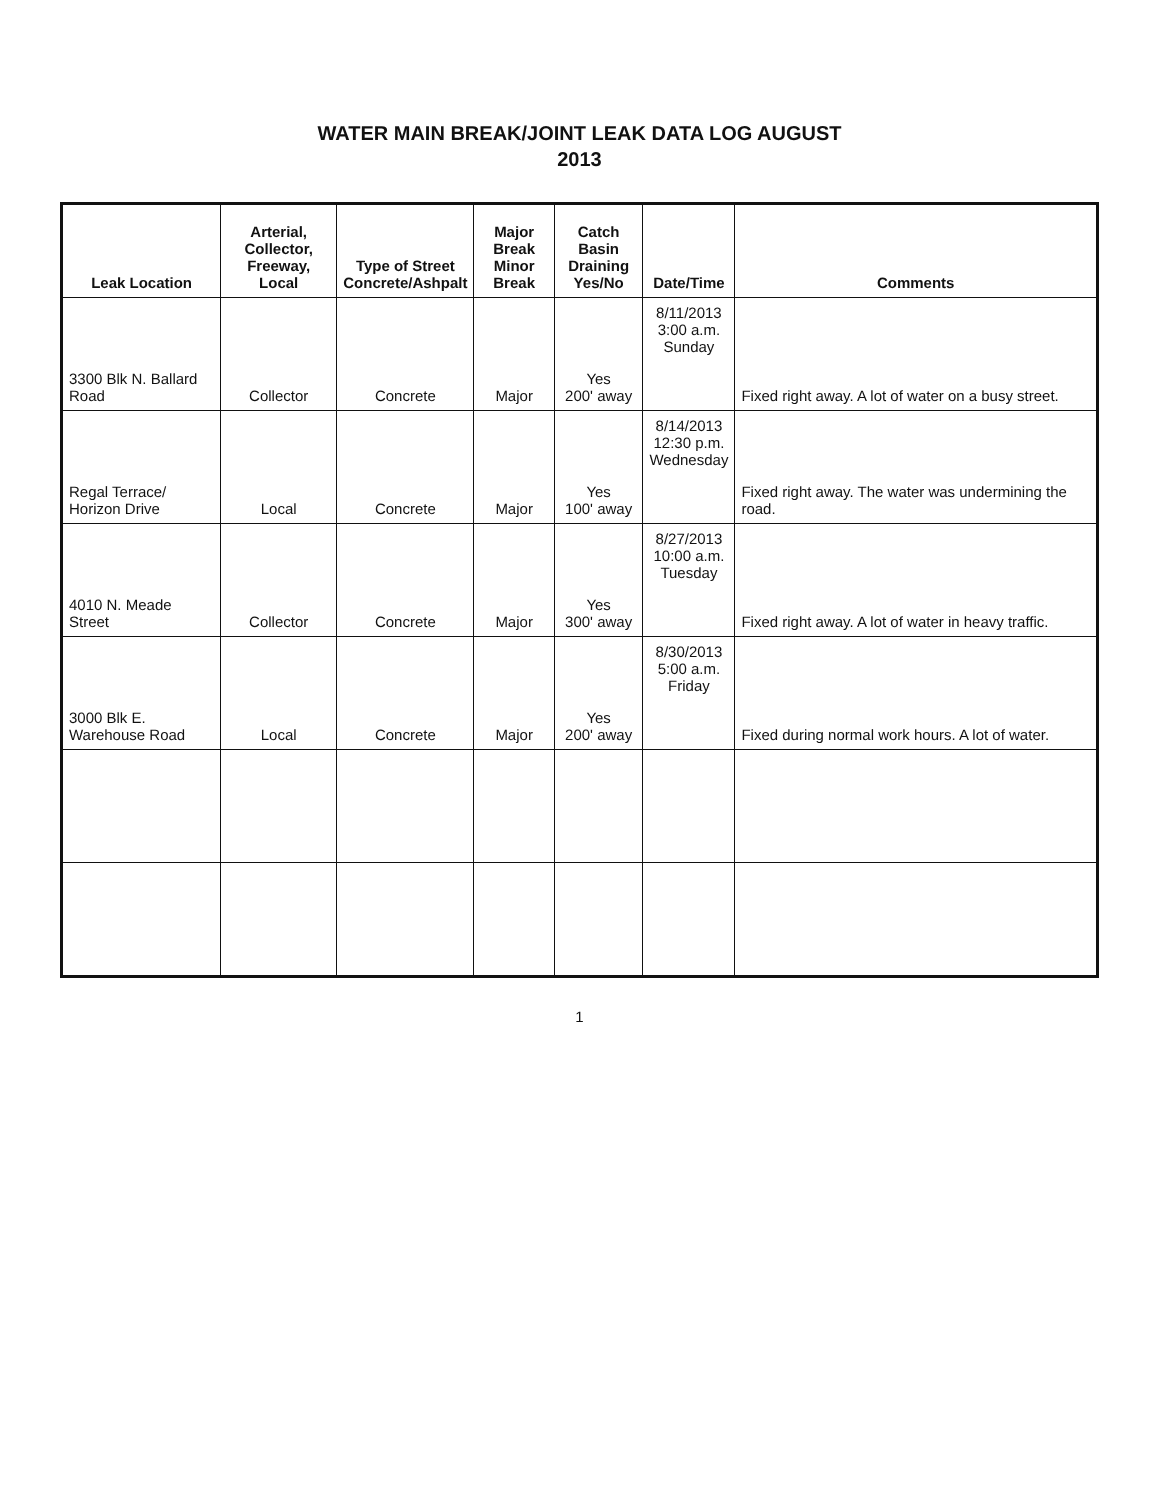WATER MAIN BREAK/JOINT LEAK DATA LOG AUGUST
2013
| Leak Location | Arterial, Collector, Freeway, Local | Type of Street Concrete/Ashpalt | Major Break Minor Break | Catch Basin Draining Yes/No | Date/Time | Comments |
| --- | --- | --- | --- | --- | --- | --- |
| 3300 Blk N. Ballard Road | Collector | Concrete | Major | Yes 200' away | 8/11/2013 3:00 a.m. Sunday | Fixed right away. A lot of water on a busy street. |
| Regal Terrace/ Horizon Drive | Local | Concrete | Major | Yes 100' away | 8/14/2013 12:30 p.m. Wednesday | Fixed right away. The water was undermining the road. |
| 4010 N. Meade Street | Collector | Concrete | Major | Yes 300' away | 8/27/2013 10:00 a.m. Tuesday | Fixed right away. A lot of water in heavy traffic. |
| 3000 Blk E. Warehouse Road | Local | Concrete | Major | Yes 200' away | 8/30/2013 5:00 a.m. Friday | Fixed during normal work hours. A lot of water. |
1